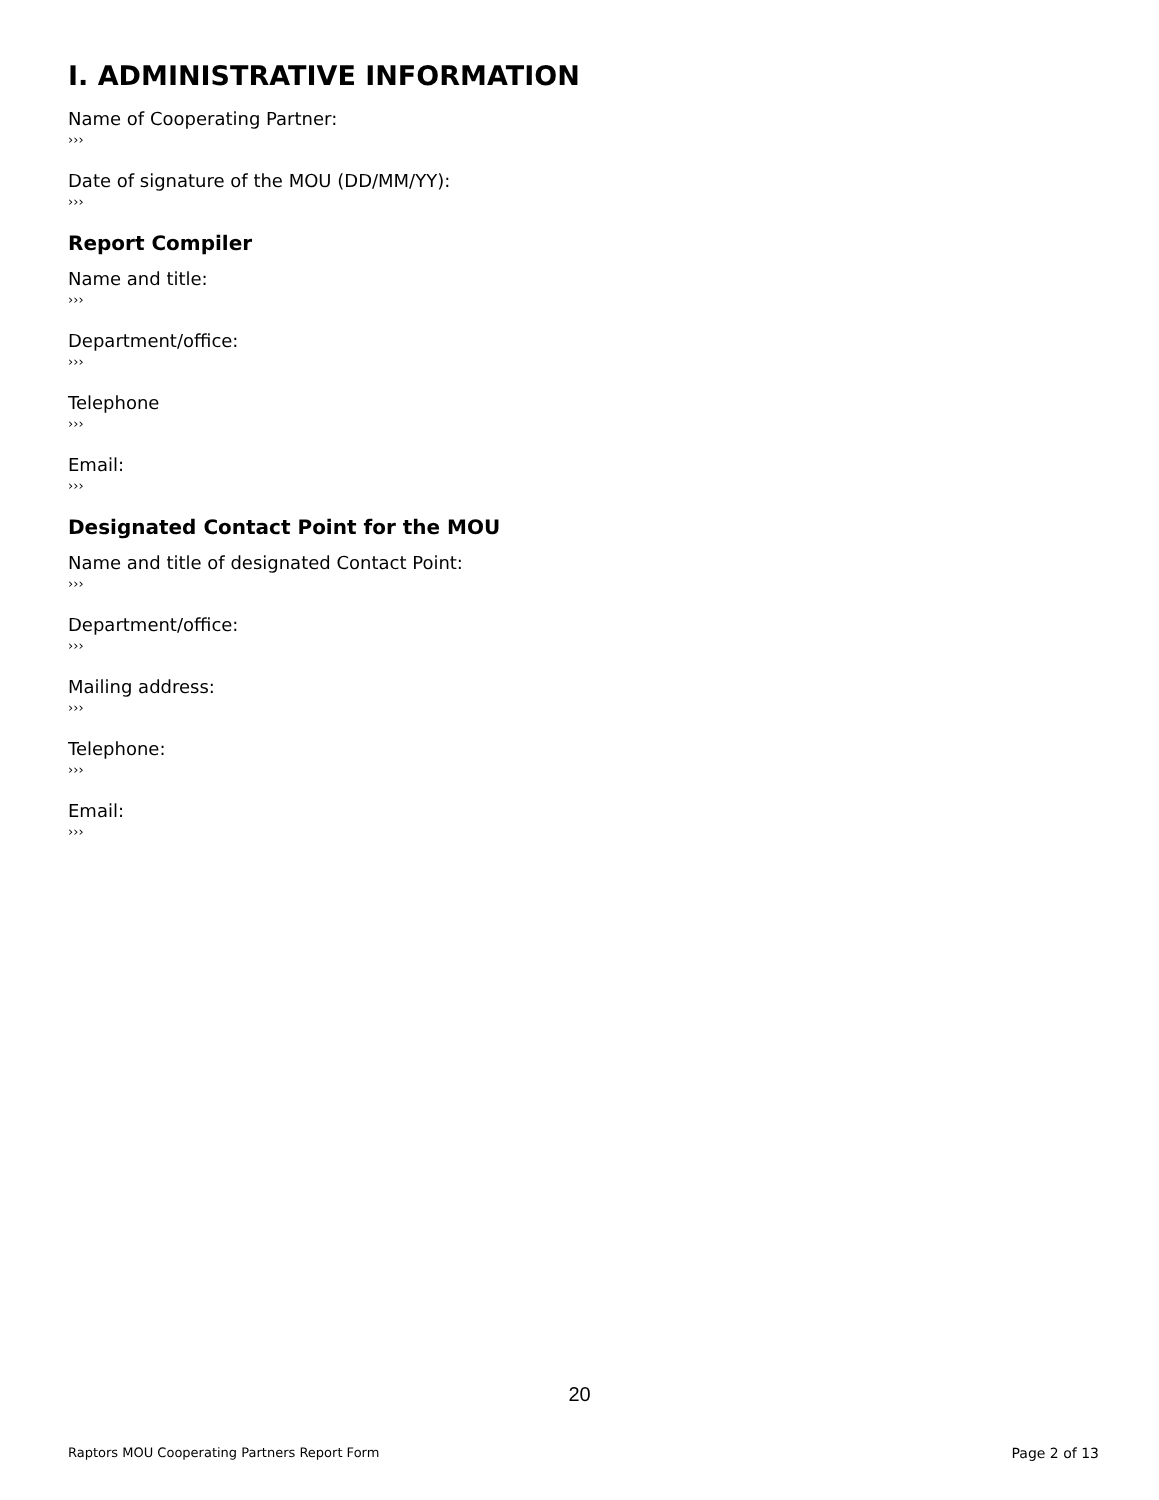I. ADMINISTRATIVE INFORMATION
Name of Cooperating Partner:
›››
Date of signature of the MOU (DD/MM/YY):
›››
Report Compiler
Name and title:
›››
Department/office:
›››
Telephone
›››
Email:
›››
Designated Contact Point for the MOU
Name and title of designated Contact Point:
›››
Department/office:
›››
Mailing address:
›››
Telephone:
›››
Email:
›››
20
Raptors MOU Cooperating Partners Report Form Page 2 of 13